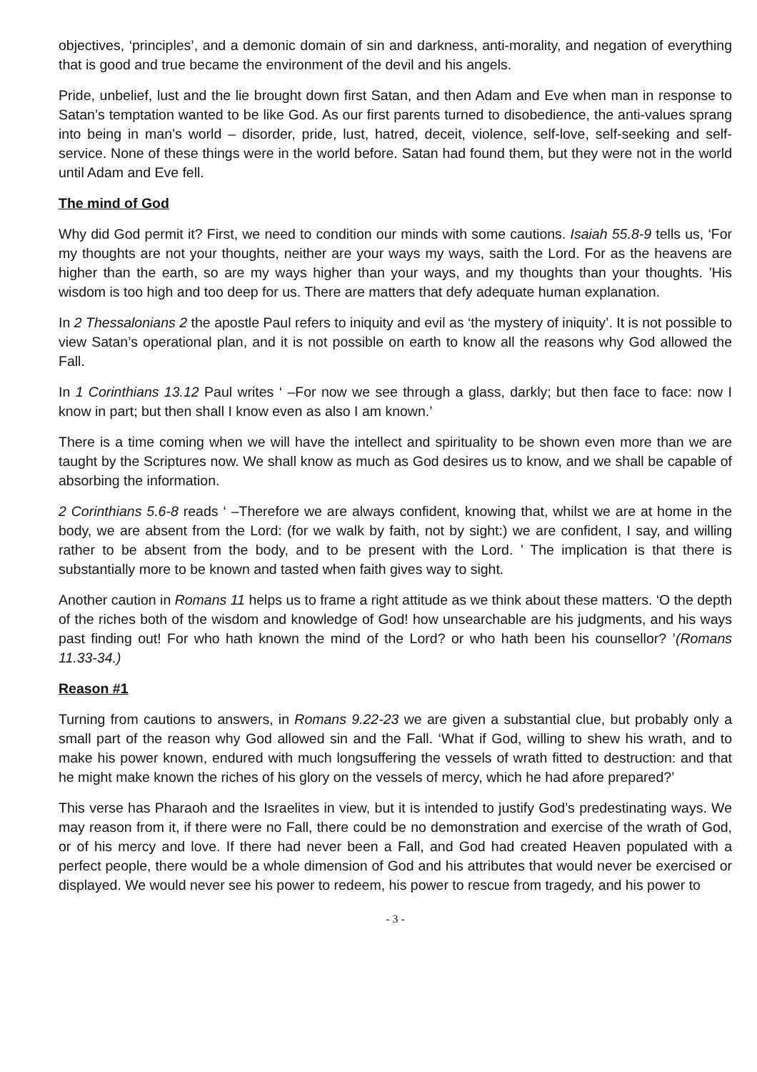objectives, ‘principles’, and a demonic domain of sin and darkness, anti-morality, and negation of everything that is good and true became the environment of the devil and his angels.
Pride, unbelief, lust and the lie brought down first Satan, and then Adam and Eve when man in response to Satan’s temptation wanted to be like God. As our first parents turned to disobedience, the anti-values sprang into being in man’s world – disorder, pride, lust, hatred, deceit, violence, self-love, self-seeking and self-service. None of these things were in the world before. Satan had found them, but they were not in the world until Adam and Eve fell.
The mind of God
Why did God permit it? First, we need to condition our minds with some cautions. Isaiah 55.8-9 tells us, ‘For my thoughts are not your thoughts, neither are your ways my ways, saith the Lord. For as the heavens are higher than the earth, so are my ways higher than your ways, and my thoughts than your thoughts. ’His wisdom is too high and too deep for us. There are matters that defy adequate human explanation.
In 2 Thessalonians 2 the apostle Paul refers to iniquity and evil as ‘the mystery of iniquity’. It is not possible to view Satan’s operational plan, and it is not possible on earth to know all the reasons why God allowed the Fall.
In 1 Corinthians 13.12 Paul writes ‘ –For now we see through a glass, darkly; but then face to face: now I know in part; but then shall I know even as also I am known.’
There is a time coming when we will have the intellect and spirituality to be shown even more than we are taught by the Scriptures now. We shall know as much as God desires us to know, and we shall be capable of absorbing the information.
2 Corinthians 5.6-8 reads ‘ –Therefore we are always confident, knowing that, whilst we are at home in the body, we are absent from the Lord: (for we walk by faith, not by sight:) we are confident, I say, and willing rather to be absent from the body, and to be present with the Lord. ’ The implication is that there is substantially more to be known and tasted when faith gives way to sight.
Another caution in Romans 11 helps us to frame a right attitude as we think about these matters. ‘O the depth of the riches both of the wisdom and knowledge of God! how unsearchable are his judgments, and his ways past finding out! For who hath known the mind of the Lord? or who hath been his counsellor? ’(Romans 11.33-34.)
Reason #1
Turning from cautions to answers, in Romans 9.22-23 we are given a substantial clue, but probably only a small part of the reason why God allowed sin and the Fall. ‘What if God, willing to shew his wrath, and to make his power known, endured with much longsuffering the vessels of wrath fitted to destruction: and that he might make known the riches of his glory on the vessels of mercy, which he had afore prepared?’
This verse has Pharaoh and the Israelites in view, but it is intended to justify God’s predestinating ways. We may reason from it, if there were no Fall, there could be no demonstration and exercise of the wrath of God, or of his mercy and love. If there had never been a Fall, and God had created Heaven populated with a perfect people, there would be a whole dimension of God and his attributes that would never be exercised or displayed. We would never see his power to redeem, his power to rescue from tragedy, and his power to
- 3 -